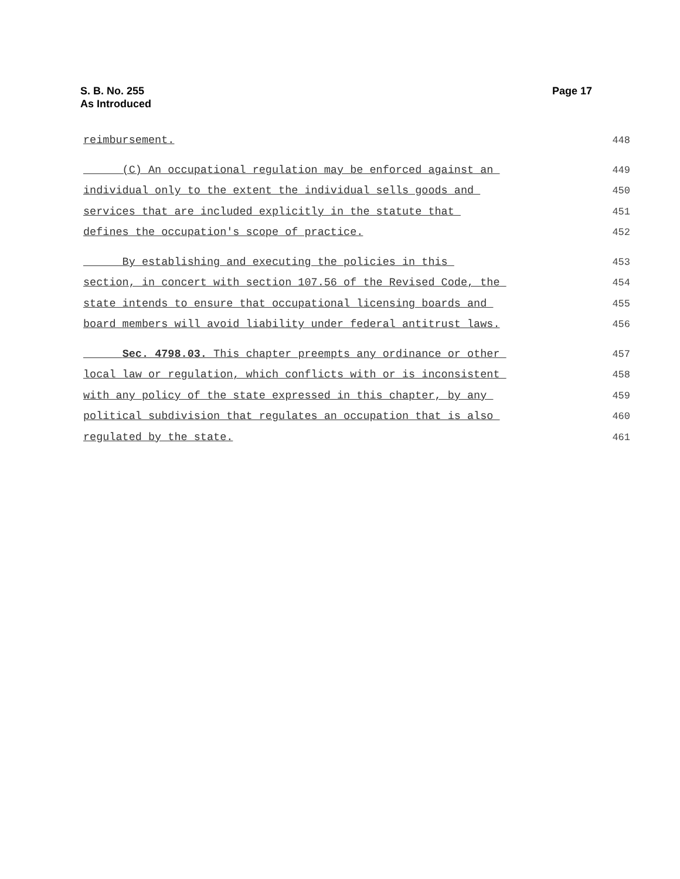S. B. No. 255
As Introduced
Page 17
reimbursement. 448
(C) An occupational regulation may be enforced against an 449
individual only to the extent the individual sells goods and 450
services that are included explicitly in the statute that 451
defines the occupation's scope of practice. 452
By establishing and executing the policies in this 453
section, in concert with section 107.56 of the Revised Code, the 454
state intends to ensure that occupational licensing boards and 455
board members will avoid liability under federal antitrust laws. 456
Sec. 4798.03. This chapter preempts any ordinance or other 457
local law or regulation, which conflicts with or is inconsistent 458
with any policy of the state expressed in this chapter, by any 459
political subdivision that regulates an occupation that is also 460
regulated by the state. 461